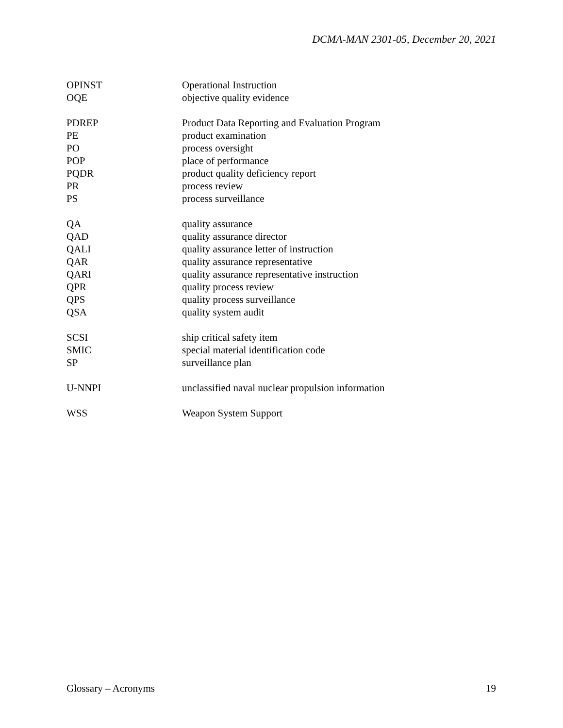DCMA-MAN 2301-05, December 20, 2021
| OPINST | Operational Instruction |
| OQE | objective quality evidence |
| PDREP | Product Data Reporting and Evaluation Program |
| PE | product examination |
| PO | process oversight |
| POP | place of performance |
| PQDR | product quality deficiency report |
| PR | process review |
| PS | process surveillance |
| QA | quality assurance |
| QAD | quality assurance director |
| QALI | quality assurance letter of instruction |
| QAR | quality assurance representative |
| QARI | quality assurance representative instruction |
| QPR | quality process review |
| QPS | quality process surveillance |
| QSA | quality system audit |
| SCSI | ship critical safety item |
| SMIC | special material identification code |
| SP | surveillance plan |
| U-NNPI | unclassified naval nuclear propulsion information |
| WSS | Weapon System Support |
Glossary – Acronyms 19